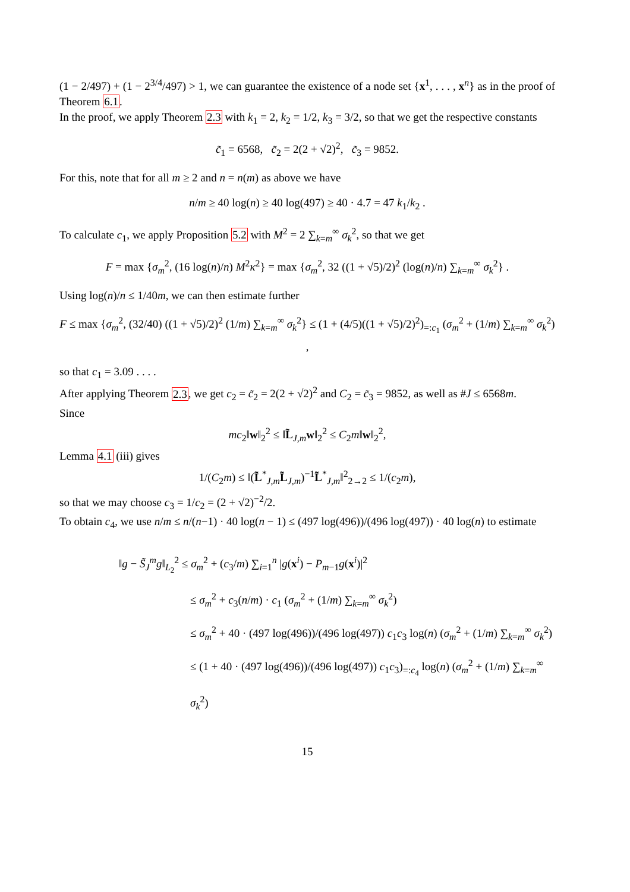(1 − 2/497) + (1 − 2<sup>3/4</sup>/497) > 1, we can guarantee the existence of a node set {x<sup>1</sup>, . . . , x<sup>n</sup>} as in the proof of Theorem 6.1.
In the proof, we apply Theorem 2.3 with k<sub>1</sub> = 2, k<sub>2</sub> = 1/2, k<sub>3</sub> = 3/2, so that we get the respective constants
c̃<sub>1</sub> = 6568, c̃<sub>2</sub> = 2(2 + √2)<sup>2</sup>, c̃<sub>3</sub> = 9852.
For this, note that for all m ≥ 2 and n = n(m) as above we have
n/m ≥ 40 log(n) ≥ 40 log(497) ≥ 40 · 4.7 = 47 k<sub>1</sub>/k<sub>2</sub> .
To calculate c<sub>1</sub>, we apply Proposition 5.2 with M<sup>2</sup> = 2 ∑<sub>k=m</sub><sup>∞</sup> σ<sub>k</sub><sup>2</sup>, so that we get
F = max {σ<sub>m</sub><sup>2</sup>, (16 log(n)/n) M<sup>2</sup>κ<sup>2</sup>} = max {σ<sub>m</sub><sup>2</sup>, 32 ((1 + √5)/2)<sup>2</sup> (log(n)/n) ∑<sub>k=m</sub><sup>∞</sup> σ<sub>k</sub><sup>2</sup>} .
Using log(n)/n ≤ 1/40m, we can then estimate further
F ≤ max {σ<sub>m</sub><sup>2</sup>, (32/40) ((1 + √5)/2)<sup>2</sup> (1/m) ∑<sub>k=m</sub><sup>∞</sup> σ<sub>k</sub><sup>2</sup>} ≤ (1 + (4/5)((1 + √5)/2)<sup>2</sup>)<sub>=:c<sub>1</sub></sub> (σ<sub>m</sub><sup>2</sup> + (1/m) ∑<sub>k=m</sub><sup>∞</sup> σ<sub>k</sub><sup>2</sup>) ,
so that c<sub>1</sub> = 3.09 . . . .
After applying Theorem 2.3, we get c<sub>2</sub> = c̃<sub>2</sub> = 2(2 + √2)<sup>2</sup> and C<sub>2</sub> = c̃<sub>3</sub> = 9852, as well as #J ≤ 6568m.
Since
mc<sub>2</sub>‖w‖<sub>2</sub><sup>2</sup> ≤ ‖L̃<sub>J,m</sub>w‖<sub>2</sub><sup>2</sup> ≤ C<sub>2</sub>m‖w‖<sub>2</sub><sup>2</sup>,
Lemma 4.1 (iii) gives
1/(C<sub>2</sub>m) ≤ ‖(L̃<sup>*</sup><sub>J,m</sub>L̃<sub>J,m</sub>)<sup>−1</sup>L̃<sup>*</sup><sub>J,m</sub>‖<sup>2</sup><sub>2→2</sub> ≤ 1/(c<sub>2</sub>m),
so that we may choose c<sub>3</sub> = 1/c<sub>2</sub> = (2 + √2)<sup>−2</sup>/2.
To obtain c<sub>4</sub>, we use n/m ≤ n/(n−1) · 40 log(n − 1) ≤ (497 log(496))/(496 log(497)) · 40 log(n) to estimate
‖g − S̃<sub>J</sub><sup>m</sup>g‖<sub>L<sub>2</sub></sub><sup>2</sup> ≤ σ<sub>m</sub><sup>2</sup> + (c<sub>3</sub>/m) ∑<sub>i=1</sub><sup>n</sup> |g(x<sup>i</sup>) − P<sub>m−1</sub>g(x<sup>i</sup>)|<sup>2</sup>
≤ σ<sub>m</sub><sup>2</sup> + c<sub>3</sub>(n/m) · c<sub>1</sub> (σ<sub>m</sub><sup>2</sup> + (1/m) ∑<sub>k=m</sub><sup>∞</sup> σ<sub>k</sub><sup>2</sup>)
≤ σ<sub>m</sub><sup>2</sup> + 40 · (497 log(496))/(496 log(497)) c<sub>1</sub>c<sub>3</sub> log(n) (σ<sub>m</sub><sup>2</sup> + (1/m) ∑<sub>k=m</sub><sup>∞</sup> σ<sub>k</sub><sup>2</sup>)
≤ (1 + 40 · (497 log(496))/(496 log(497)) c<sub>1</sub>c<sub>3</sub>)<sub>=:c<sub>4</sub></sub> log(n) (σ<sub>m</sub><sup>2</sup> + (1/m) ∑<sub>k=m</sub><sup>∞</sup> σ<sub>k</sub><sup>2</sup>)
15